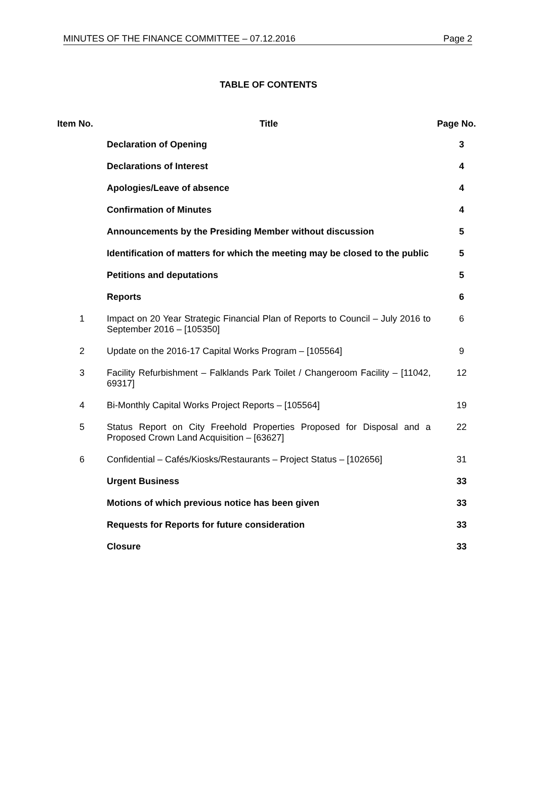MINUTES OF THE FINANCE COMMITTEE – 07.12.2016 Page 2
TABLE OF CONTENTS
| Item No. | Title | Page No. |
| --- | --- | --- |
| | Declaration of Opening | 3 |
| | Declarations of Interest | 4 |
| | Apologies/Leave of absence | 4 |
| | Confirmation of Minutes | 4 |
| | Announcements by the Presiding Member without discussion | 5 |
| | Identification of matters for which the meeting may be closed to the public | 5 |
| | Petitions and deputations | 5 |
| | Reports | 6 |
| 1 | Impact on 20 Year Strategic Financial Plan of Reports to Council – July 2016 to September 2016 – [105350] | 6 |
| 2 | Update on the 2016-17 Capital Works Program – [105564] | 9 |
| 3 | Facility Refurbishment – Falklands Park Toilet / Changeroom Facility – [11042, 69317] | 12 |
| 4 | Bi-Monthly Capital Works Project Reports – [105564] | 19 |
| 5 | Status Report on City Freehold Properties Proposed for Disposal and a Proposed Crown Land Acquisition – [63627] | 22 |
| 6 | Confidential – Cafés/Kiosks/Restaurants – Project Status – [102656] | 31 |
| | Urgent Business | 33 |
| | Motions of which previous notice has been given | 33 |
| | Requests for Reports for future consideration | 33 |
| | Closure | 33 |